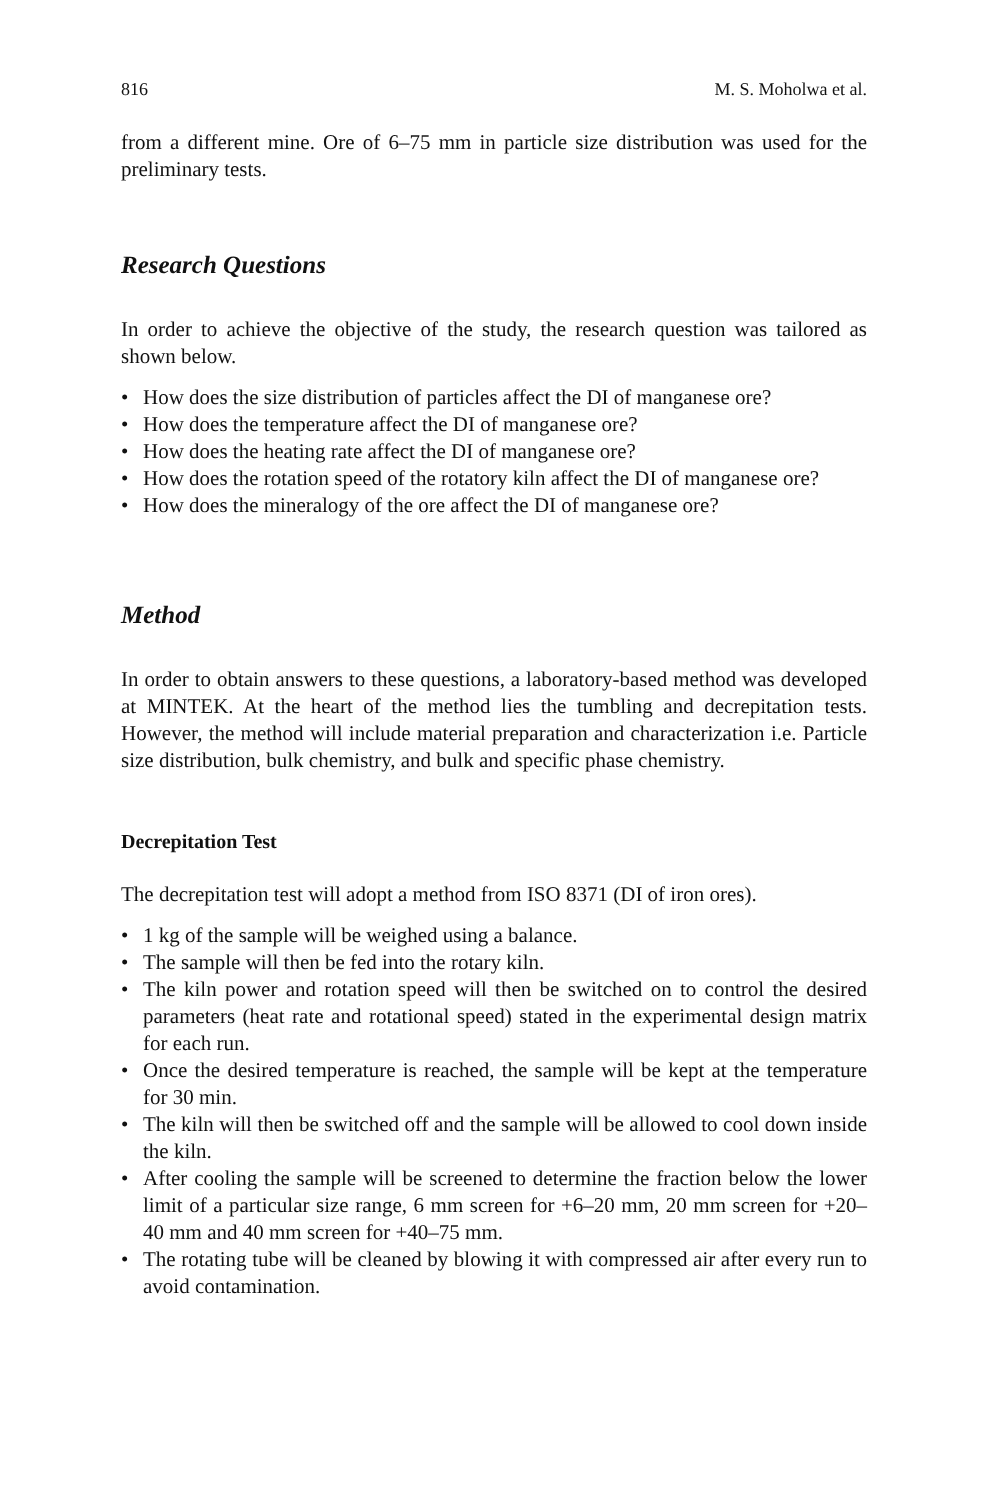816 M. S. Moholwa et al.
from a different mine. Ore of 6–75 mm in particle size distribution was used for the preliminary tests.
Research Questions
In order to achieve the objective of the study, the research question was tailored as shown below.
• How does the size distribution of particles affect the DI of manganese ore?
• How does the temperature affect the DI of manganese ore?
• How does the heating rate affect the DI of manganese ore?
• How does the rotation speed of the rotatory kiln affect the DI of manganese ore?
• How does the mineralogy of the ore affect the DI of manganese ore?
Method
In order to obtain answers to these questions, a laboratory-based method was developed at MINTEK. At the heart of the method lies the tumbling and decrepitation tests. However, the method will include material preparation and characterization i.e. Particle size distribution, bulk chemistry, and bulk and specific phase chemistry.
Decrepitation Test
The decrepitation test will adopt a method from ISO 8371 (DI of iron ores).
• 1 kg of the sample will be weighed using a balance.
• The sample will then be fed into the rotary kiln.
• The kiln power and rotation speed will then be switched on to control the desired parameters (heat rate and rotational speed) stated in the experimental design matrix for each run.
• Once the desired temperature is reached, the sample will be kept at the temperature for 30 min.
• The kiln will then be switched off and the sample will be allowed to cool down inside the kiln.
• After cooling the sample will be screened to determine the fraction below the lower limit of a particular size range, 6 mm screen for +6–20 mm, 20 mm screen for +20–40 mm and 40 mm screen for +40–75 mm.
• The rotating tube will be cleaned by blowing it with compressed air after every run to avoid contamination.